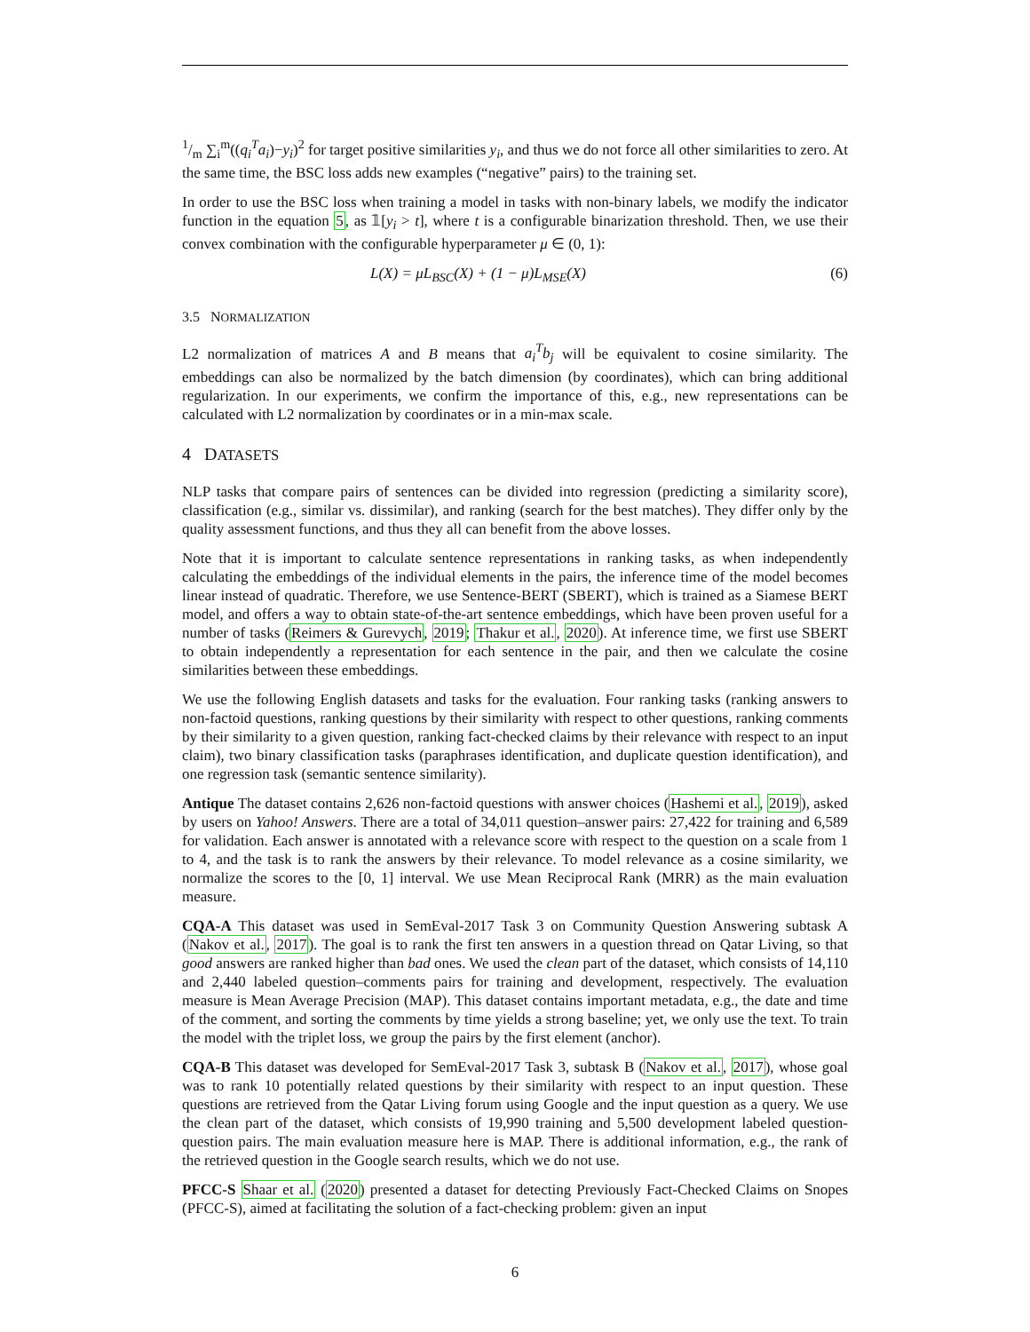1/m ∑<sub>i</sub><sup>m</sup>((q<sub>i</sub><sup>T</sup>a<sub>i</sub>)−y<sub>i</sub>)<sup>2</sup> for target positive similarities y<sub>i</sub>, and thus we do not force all other similarities to zero. At the same time, the BSC loss adds new examples (“negative” pairs) to the training set.
In order to use the BSC loss when training a model in tasks with non-binary labels, we modify the indicator function in the equation 5, as 𝟙[y<sub>i</sub> > t], where t is a configurable binarization threshold. Then, we use their convex combination with the configurable hyperparameter μ ∈ (0, 1):
L(X) = μL<sub>BSC</sub>(X) + (1 − μ)L<sub>MSE</sub>(X) (6)
3.5 NORMALIZATION
L2 normalization of matrices A and B means that a<sub>i</sub><sup>T</sup>b<sub>j</sub> will be equivalent to cosine similarity. The embeddings can also be normalized by the batch dimension (by coordinates), which can bring additional regularization. In our experiments, we confirm the importance of this, e.g., new representations can be calculated with L2 normalization by coordinates or in a min-max scale.
4 DATASETS
NLP tasks that compare pairs of sentences can be divided into regression (predicting a similarity score), classification (e.g., similar vs. dissimilar), and ranking (search for the best matches). They differ only by the quality assessment functions, and thus they all can benefit from the above losses.
Note that it is important to calculate sentence representations in ranking tasks, as when independently calculating the embeddings of the individual elements in the pairs, the inference time of the model becomes linear instead of quadratic. Therefore, we use Sentence-BERT (SBERT), which is trained as a Siamese BERT model, and offers a way to obtain state-of-the-art sentence embeddings, which have been proven useful for a number of tasks (Reimers & Gurevych, 2019; Thakur et al., 2020). At inference time, we first use SBERT to obtain independently a representation for each sentence in the pair, and then we calculate the cosine similarities between these embeddings.
We use the following English datasets and tasks for the evaluation. Four ranking tasks (ranking answers to non-factoid questions, ranking questions by their similarity with respect to other questions, ranking comments by their similarity to a given question, ranking fact-checked claims by their relevance with respect to an input claim), two binary classification tasks (paraphrases identification, and duplicate question identification), and one regression task (semantic sentence similarity).
Antique The dataset contains 2,626 non-factoid questions with answer choices (Hashemi et al., 2019), asked by users on Yahoo! Answers. There are a total of 34,011 question–answer pairs: 27,422 for training and 6,589 for validation. Each answer is annotated with a relevance score with respect to the question on a scale from 1 to 4, and the task is to rank the answers by their relevance. To model relevance as a cosine similarity, we normalize the scores to the [0, 1] interval. We use Mean Reciprocal Rank (MRR) as the main evaluation measure.
CQA-A This dataset was used in SemEval-2017 Task 3 on Community Question Answering subtask A (Nakov et al., 2017). The goal is to rank the first ten answers in a question thread on Qatar Living, so that good answers are ranked higher than bad ones. We used the clean part of the dataset, which consists of 14,110 and 2,440 labeled question–comments pairs for training and development, respectively. The evaluation measure is Mean Average Precision (MAP). This dataset contains important metadata, e.g., the date and time of the comment, and sorting the comments by time yields a strong baseline; yet, we only use the text. To train the model with the triplet loss, we group the pairs by the first element (anchor).
CQA-B This dataset was developed for SemEval-2017 Task 3, subtask B (Nakov et al., 2017), whose goal was to rank 10 potentially related questions by their similarity with respect to an input question. These questions are retrieved from the Qatar Living forum using Google and the input question as a query. We use the clean part of the dataset, which consists of 19,990 training and 5,500 development labeled question-question pairs. The main evaluation measure here is MAP. There is additional information, e.g., the rank of the retrieved question in the Google search results, which we do not use.
PFCC-S Shaar et al. (2020) presented a dataset for detecting Previously Fact-Checked Claims on Snopes (PFCC-S), aimed at facilitating the solution of a fact-checking problem: given an input
6